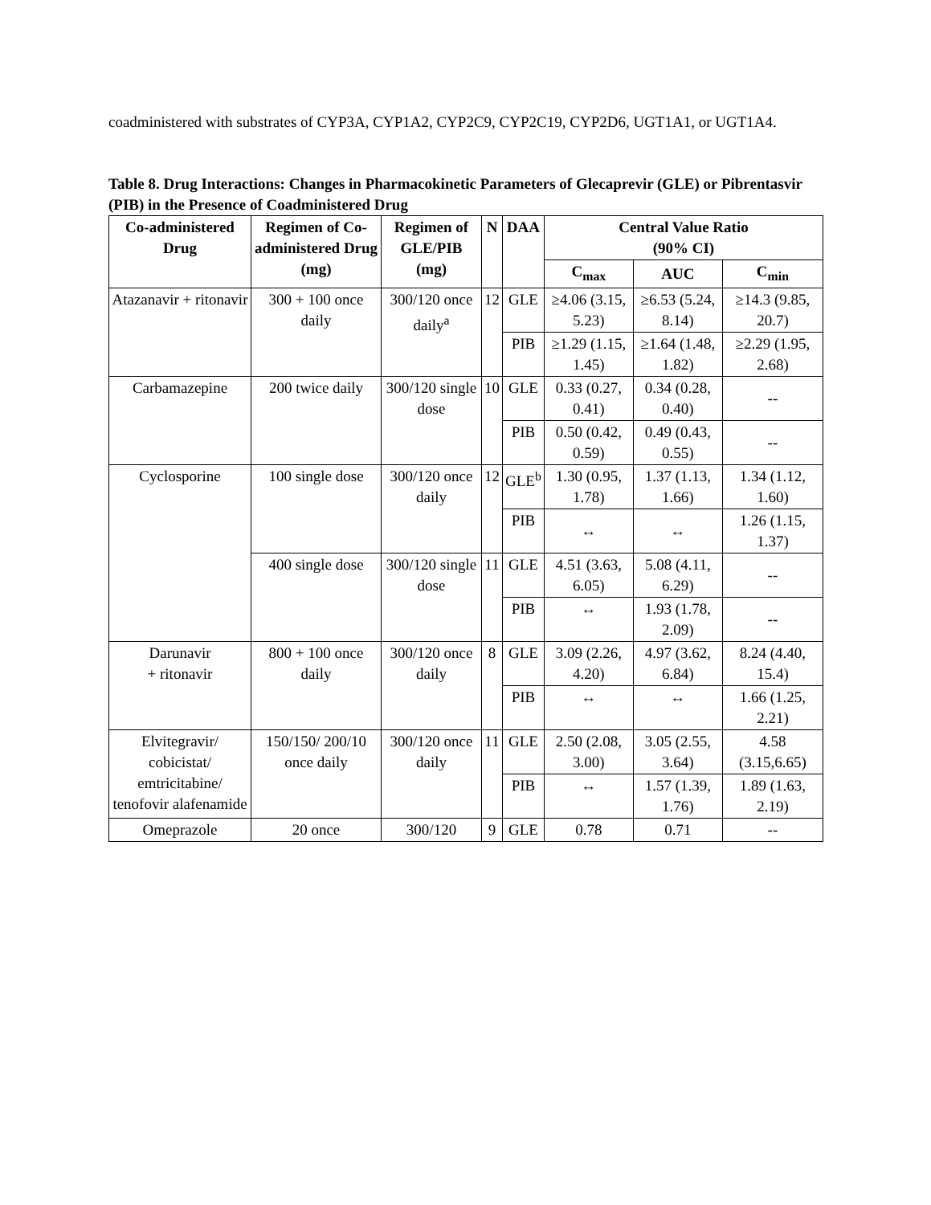coadministered with substrates of CYP3A, CYP1A2, CYP2C9, CYP2C19, CYP2D6, UGT1A1, or UGT1A4.
Table 8. Drug Interactions: Changes in Pharmacokinetic Parameters of Glecaprevir (GLE) or Pibrentasvir (PIB) in the Presence of Coadministered Drug
| Co-administered Drug | Regimen of Co-administered Drug (mg) | Regimen of GLE/PIB (mg) | N | DAA | Central Value Ratio (90% CI) | | |
| --- | --- | --- | --- | --- | --- | --- | --- |
| | | | | | C<sub>max</sub> | AUC | C<sub>min</sub> |
| Atazanavir + ritonavir | 300 + 100 once daily | 300/120 once daily<sup>a</sup> | 12 | GLE | ≥4.06 (3.15, 5.23) | ≥6.53 (5.24, 8.14) | ≥14.3 (9.85, 20.7) |
| | | | | PIB | ≥1.29 (1.15, 1.45) | ≥1.64 (1.48, 1.82) | ≥2.29 (1.95, 2.68) |
| Carbamazepine | 200 twice daily | 300/120 single dose | 10 | GLE | 0.33 (0.27, 0.41) | 0.34 (0.28, 0.40) | -- |
| | | | | PIB | 0.50 (0.42, 0.59) | 0.49 (0.43, 0.55) | -- |
| Cyclosporine | 100 single dose | 300/120 once daily | 12 | GLE<sup>b</sup> | 1.30 (0.95, 1.78) | 1.37 (1.13, 1.66) | 1.34 (1.12, 1.60) |
| | | | | PIB | ↔ | ↔ | 1.26 (1.15, 1.37) |
| | 400 single dose | 300/120 single dose | 11 | GLE | 4.51 (3.63, 6.05) | 5.08 (4.11, 6.29) | -- |
| | | | | PIB | ↔ | 1.93 (1.78, 2.09) | -- |
| Darunavir + ritonavir | 800 + 100 once daily | 300/120 once daily | 8 | GLE | 3.09 (2.26, 4.20) | 4.97 (3.62, 6.84) | 8.24 (4.40, 15.4) |
| | | | | PIB | ↔ | ↔ | 1.66 (1.25, 2.21) |
| Elvitegravir/ cobicistat/ emtricitabine/ tenofovir alafenamide | 150/150/ 200/10 once daily | 300/120 once daily | 11 | GLE | 2.50 (2.08, 3.00) | 3.05 (2.55, 3.64) | 4.58 (3.15,6.65) |
| | | | | PIB | ↔ | 1.57 (1.39, 1.76) | 1.89 (1.63, 2.19) |
| Omeprazole | 20 once | 300/120 | 9 | GLE | 0.78 | 0.71 | -- |